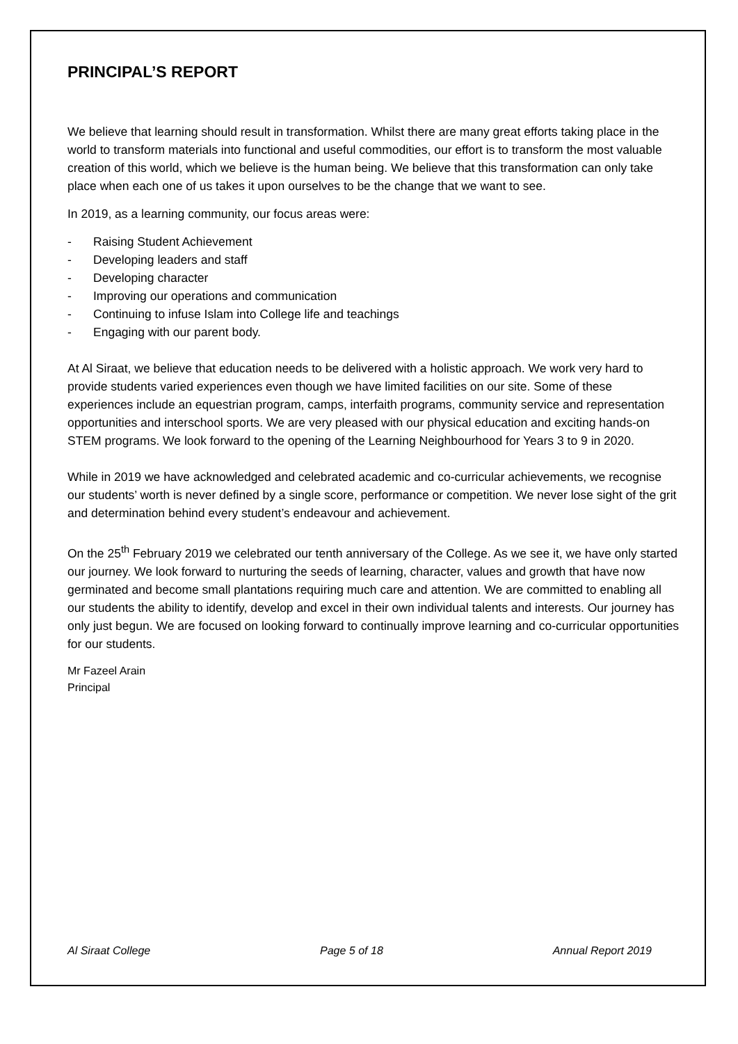PRINCIPAL’S REPORT
We believe that learning should result in transformation. Whilst there are many great efforts taking place in the world to transform materials into functional and useful commodities, our effort is to transform the most valuable creation of this world, which we believe is the human being. We believe that this transformation can only take place when each one of us takes it upon ourselves to be the change that we want to see.
In 2019, as a learning community, our focus areas were:
- Raising Student Achievement
- Developing leaders and staff
- Developing character
- Improving our operations and communication
- Continuing to infuse Islam into College life and teachings
- Engaging with our parent body.
At Al Siraat, we believe that education needs to be delivered with a holistic approach. We work very hard to provide students varied experiences even though we have limited facilities on our site. Some of these experiences include an equestrian program, camps, interfaith programs, community service and representation opportunities and interschool sports. We are very pleased with our physical education and exciting hands-on STEM programs. We look forward to the opening of the Learning Neighbourhood for Years 3 to 9 in 2020.
While in 2019 we have acknowledged and celebrated academic and co-curricular achievements, we recognise our students’ worth is never defined by a single score, performance or competition. We never lose sight of the grit and determination behind every student’s endeavour and achievement.
On the 25<sup>th</sup> February 2019 we celebrated our tenth anniversary of the College. As we see it, we have only started our journey. We look forward to nurturing the seeds of learning, character, values and growth that have now germinated and become small plantations requiring much care and attention. We are committed to enabling all our students the ability to identify, develop and excel in their own individual talents and interests. Our journey has only just begun. We are focused on looking forward to continually improve learning and co-curricular opportunities for our students.
Mr Fazeel Arain
Principal
Al Siraat College Page 5 of 18 Annual Report 2019